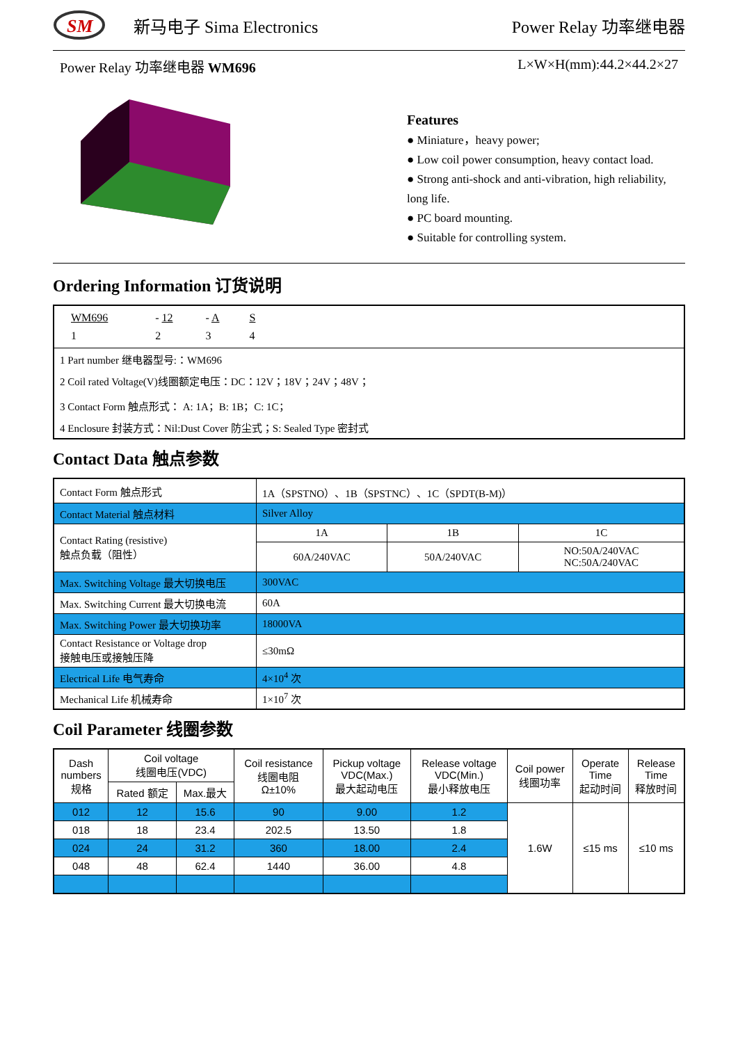SM
新马电子 Sima Electronics
Power Relay 功率继电器
Power Relay 功率继电器 WM696 L×W×H(mm):44.2×44.2×27
Features
● Miniature，heavy power;
● Low coil power consumption, heavy contact load.
● Strong anti-shock and anti-vibration, high reliability, long life.
● PC board mounting.
● Suitable for controlling system.
Ordering Information 订货说明
| WM696 | - 12 | - A | S |
| 1 | 2 | 3 | 4 |
1 Part number 继电器型号:：WM696
2 Coil rated Voltage(V)线圈额定电压：DC：12V；18V；24V；48V；
3 Contact Form 触点形式： A: 1A；B: 1B；C: 1C；
4 Enclosure 封装方式：Nil:Dust Cover 防尘式；S: Sealed Type 密封式
Contact Data 触点参数
| Contact Form 触点形式 | 1A（SPSTNO）、1B（SPSTNC）、1C（SPDT(B-M)） | | |
| Contact Material 触点材料 | Silver Alloy | | |
| Contact Rating (resistive) 触点负载（阻性） | 1A | 1B | 1C |
| | 60A/240VAC | 50A/240VAC | NO:50A/240VAC NC:50A/240VAC |
| Max. Switching Voltage 最大切换电压 | 300VAC | | |
| Max. Switching Current 最大切换电流 | 60A | | |
| Max. Switching Power 最大切换功率 | 18000VA | | |
| Contact Resistance or Voltage drop 接触电压或接触压降 | ≤30mΩ | | |
| Electrical Life 电气寿命 | 4×10<sup>4</sup> 次 | | |
| Mechanical Life 机械寿命 | 1×10<sup>7</sup> 次 | | |
Coil Parameter 线圈参数
| Dash numbers 规格 | Coil voltage 线圈电压(VDC) | | Coil resistance 线圈电阻 Ω±10% | Pickup voltage VDC(Max.) 最大起动电压 | Release voltage VDC(Min.) 最小释放电压 | Coil power 线圈功率 | Operate Time 起动时间 | Release Time 释放时间 |
| | Rated 额定 | Max.最大 | | | | | | |
| 012 | 12 | 15.6 | 90 | 9.00 | 1.2 | 1.6W | ≤15 ms | ≤10 ms |
| 018 | 18 | 23.4 | 202.5 | 13.50 | 1.8 | | | |
| 024 | 24 | 31.2 | 360 | 18.00 | 2.4 | | | |
| 048 | 48 | 62.4 | 1440 | 36.00 | 4.8 | | | |